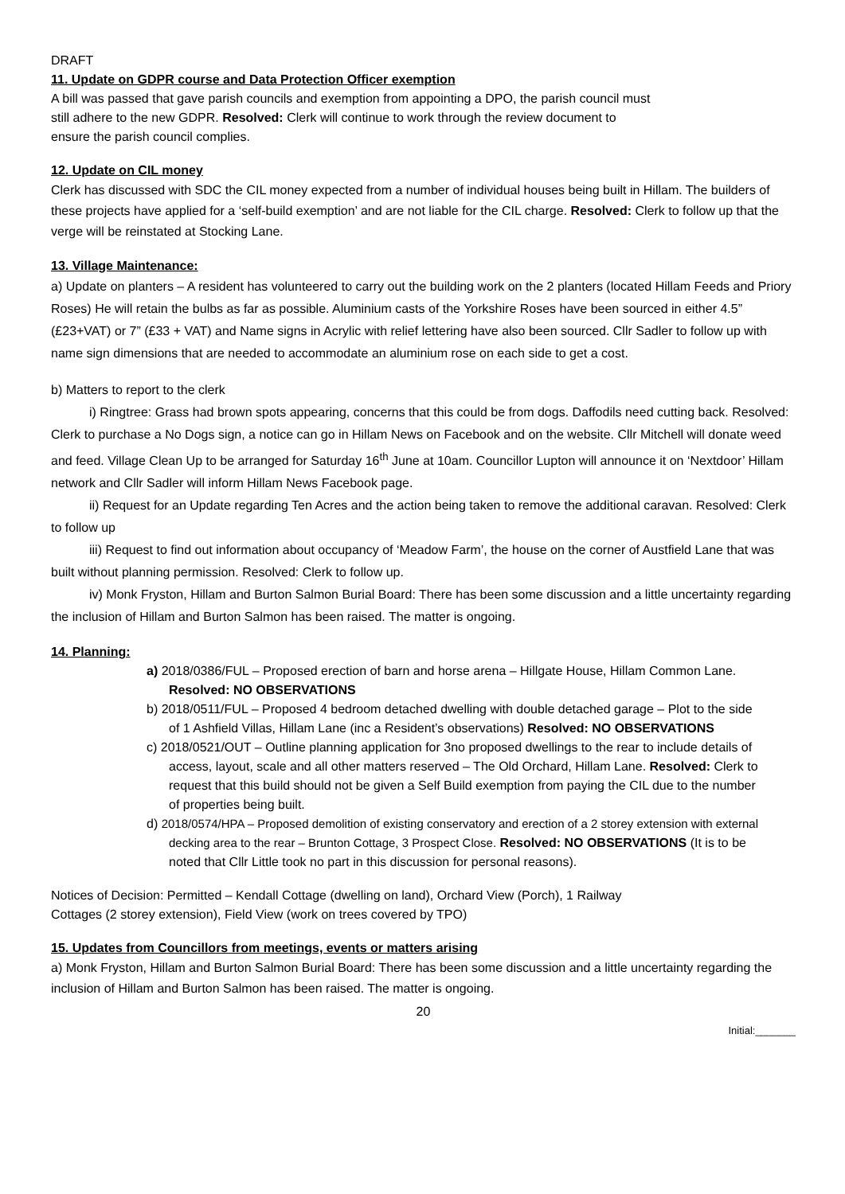DRAFT
11. Update on GDPR course and Data Protection Officer exemption
A bill was passed that gave parish councils and exemption from appointing a DPO, the parish council must
still adhere to the new GDPR. Resolved: Clerk will continue to work through the review document to
ensure the parish council complies.
12. Update on CIL money
Clerk has discussed with SDC the CIL money expected from a number of individual houses being built in Hillam. The builders of these projects have applied for a ‘self-build exemption’ and are not liable for the CIL charge. Resolved: Clerk to follow up that the verge will be reinstated at Stocking Lane.
13. Village Maintenance:
a) Update on planters – A resident has volunteered to carry out the building work on the 2 planters (located Hillam Feeds and Priory Roses) He will retain the bulbs as far as possible. Aluminium casts of the Yorkshire Roses have been sourced in either 4.5” (£23+VAT) or 7” (£33 + VAT) and Name signs in Acrylic with relief lettering have also been sourced. Cllr Sadler to follow up with name sign dimensions that are needed to accommodate an aluminium rose on each side to get a cost.
b) Matters to report to the clerk
i) Ringtree: Grass had brown spots appearing, concerns that this could be from dogs. Daffodils need cutting back. Resolved: Clerk to purchase a No Dogs sign, a notice can go in Hillam News on Facebook and on the website. Cllr Mitchell will donate weed and feed. Village Clean Up to be arranged for Saturday 16<sup>th</sup> June at 10am. Councillor Lupton will announce it on ‘Nextdoor’ Hillam network and Cllr Sadler will inform Hillam News Facebook page.
ii) Request for an Update regarding Ten Acres and the action being taken to remove the additional caravan. Resolved: Clerk to follow up
iii) Request to find out information about occupancy of ‘Meadow Farm’, the house on the corner of Austfield Lane that was built without planning permission. Resolved: Clerk to follow up.
iv) Monk Fryston, Hillam and Burton Salmon Burial Board: There has been some discussion and a little uncertainty regarding the inclusion of Hillam and Burton Salmon has been raised. The matter is ongoing.
14. Planning:
a) 2018/0386/FUL – Proposed erection of barn and horse arena – Hillgate House, Hillam Common Lane. Resolved: NO OBSERVATIONS
b) 2018/0511/FUL – Proposed 4 bedroom detached dwelling with double detached garage – Plot to the side of 1 Ashfield Villas, Hillam Lane (inc a Resident’s observations) Resolved: NO OBSERVATIONS
c) 2018/0521/OUT – Outline planning application for 3no proposed dwellings to the rear to include details of access, layout, scale and all other matters reserved – The Old Orchard, Hillam Lane. Resolved: Clerk to request that this build should not be given a Self Build exemption from paying the CIL due to the number of properties being built.
d) 2018/0574/HPA – Proposed demolition of existing conservatory and erection of a 2 storey extension with external decking area to the rear – Brunton Cottage, 3 Prospect Close. Resolved: NO OBSERVATIONS (It is to be noted that Cllr Little took no part in this discussion for personal reasons).
Notices of Decision: Permitted – Kendall Cottage (dwelling on land), Orchard View (Porch), 1 Railway
Cottages (2 storey extension), Field View (work on trees covered by TPO)
15. Updates from Councillors from meetings, events or matters arising
a) Monk Fryston, Hillam and Burton Salmon Burial Board: There has been some discussion and a little uncertainty regarding the inclusion of Hillam and Burton Salmon has been raised. The matter is ongoing.
20
Initial:_______